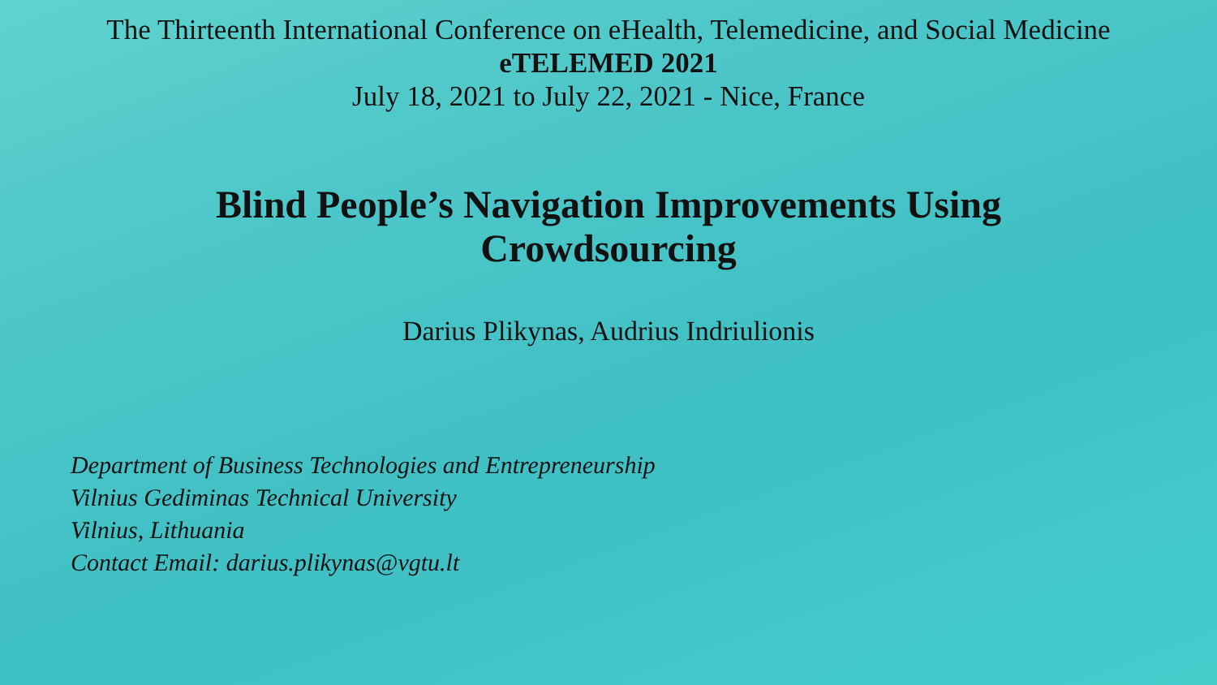The Thirteenth International Conference on eHealth, Telemedicine, and Social Medicine
eTELEMED 2021
July 18, 2021 to July 22, 2021 - Nice, France
Blind People’s Navigation Improvements Using Crowdsourcing
Darius Plikynas, Audrius Indriulionis
Department of Business Technologies and Entrepreneurship
Vilnius Gediminas Technical University
Vilnius, Lithuania
Contact Email: darius.plikynas@vgtu.lt